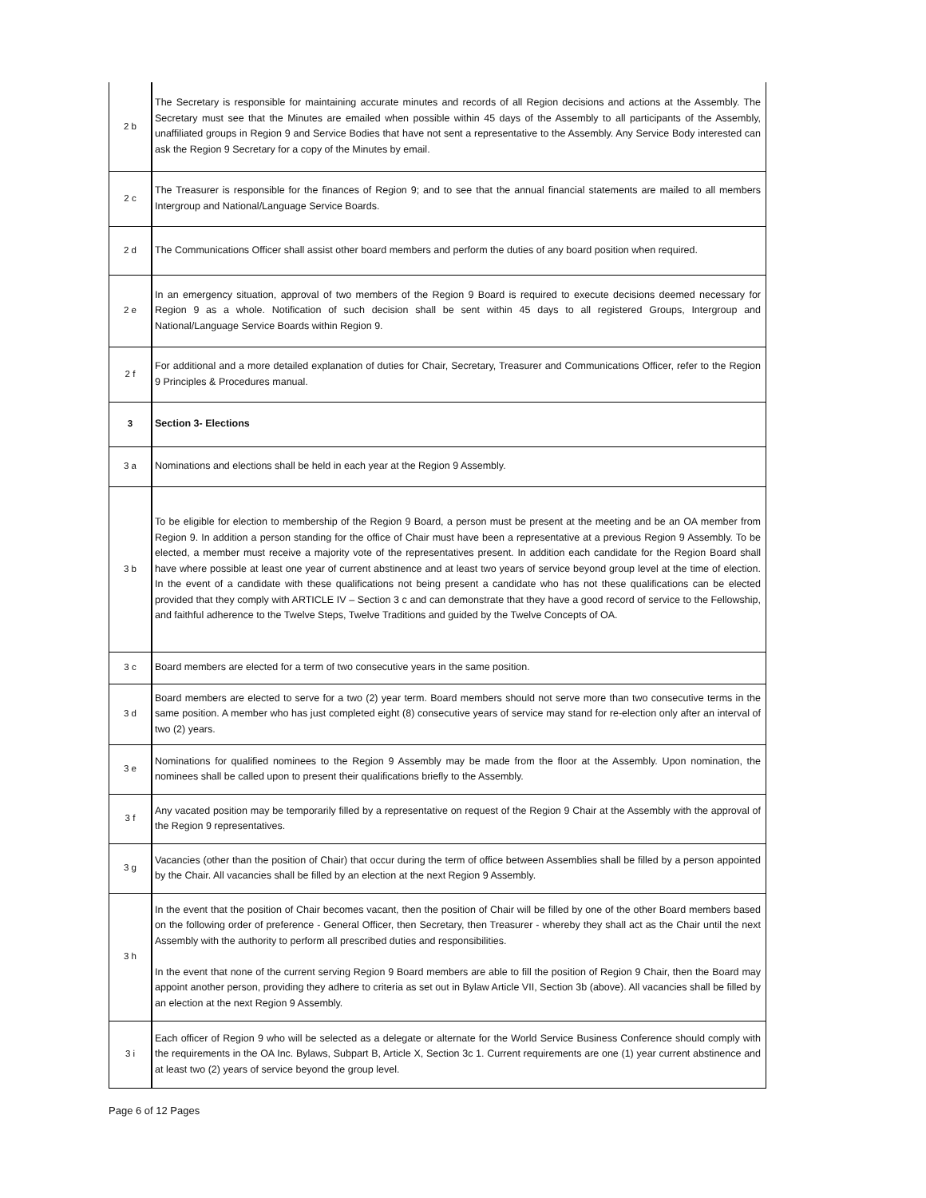| 2 b | The Secretary is responsible for maintaining accurate minutes and records of all Region decisions and actions at the Assembly. The Secretary must see that the Minutes are emailed when possible within 45 days of the Assembly to all participants of the Assembly, unaffiliated groups in Region 9 and Service Bodies that have not sent a representative to the Assembly. Any Service Body interested can ask the Region 9 Secretary for a copy of the Minutes by email. |
| 2 c | The Treasurer is responsible for the finances of Region 9; and to see that the annual financial statements are mailed to all members Intergroup and National/Language Service Boards. |
| 2 d | The Communications Officer shall assist other board members and perform the duties of any board position when required. |
| 2 e | In an emergency situation, approval of two members of the Region 9 Board is required to execute decisions deemed necessary for Region 9 as a whole. Notification of such decision shall be sent within 45 days to all registered Groups, Intergroup and National/Language Service Boards within Region 9. |
| 2 f | For additional and a more detailed explanation of duties for Chair, Secretary, Treasurer and Communications Officer, refer to the Region 9 Principles & Procedures manual. |
| 3 | Section 3- Elections |
| 3 a | Nominations and elections shall be held in each year at the Region 9 Assembly. |
| 3 b | To be eligible for election to membership of the Region 9 Board, a person must be present at the meeting and be an OA member from Region 9. In addition a person standing for the office of Chair must have been a representative at a previous Region 9 Assembly. To be elected, a member must receive a majority vote of the representatives present. In addition each candidate for the Region Board shall have where possible at least one year of current abstinence and at least two years of service beyond group level at the time of election. In the event of a candidate with these qualifications not being present a candidate who has not these qualifications can be elected provided that they comply with ARTICLE IV – Section 3 c and can demonstrate that they have a good record of service to the Fellowship, and faithful adherence to the Twelve Steps, Twelve Traditions and guided by the Twelve Concepts of OA. |
| 3 c | Board members are elected for a term of two consecutive years in the same position. |
| 3 d | Board members are elected to serve for a two (2) year term. Board members should not serve more than two consecutive terms in the same position. A member who has just completed eight (8) consecutive years of service may stand for re-election only after an interval of two (2) years. |
| 3 e | Nominations for qualified nominees to the Region 9 Assembly may be made from the floor at the Assembly. Upon nomination, the nominees shall be called upon to present their qualifications briefly to the Assembly. |
| 3 f | Any vacated position may be temporarily filled by a representative on request of the Region 9 Chair at the Assembly with the approval of the Region 9 representatives. |
| 3 g | Vacancies (other than the position of Chair) that occur during the term of office between Assemblies shall be filled by a person appointed by the Chair. All vacancies shall be filled by an election at the next Region 9 Assembly. |
| 3 h | In the event that the position of Chair becomes vacant, then the position of Chair will be filled by one of the other Board members based on the following order of preference - General Officer, then Secretary, then Treasurer - whereby they shall act as the Chair until the next Assembly with the authority to perform all prescribed duties and responsibilities. In the event that none of the current serving Region 9 Board members are able to fill the position of Region 9 Chair, then the Board may appoint another person, providing they adhere to criteria as set out in Bylaw Article VII, Section 3b (above). All vacancies shall be filled by an election at the next Region 9 Assembly. |
| 3 i | Each officer of Region 9 who will be selected as a delegate or alternate for the World Service Business Conference should comply with the requirements in the OA Inc. Bylaws, Subpart B, Article X, Section 3c 1. Current requirements are one (1) year current abstinence and at least two (2) years of service beyond the group level. |
Page 6 of 12 Pages